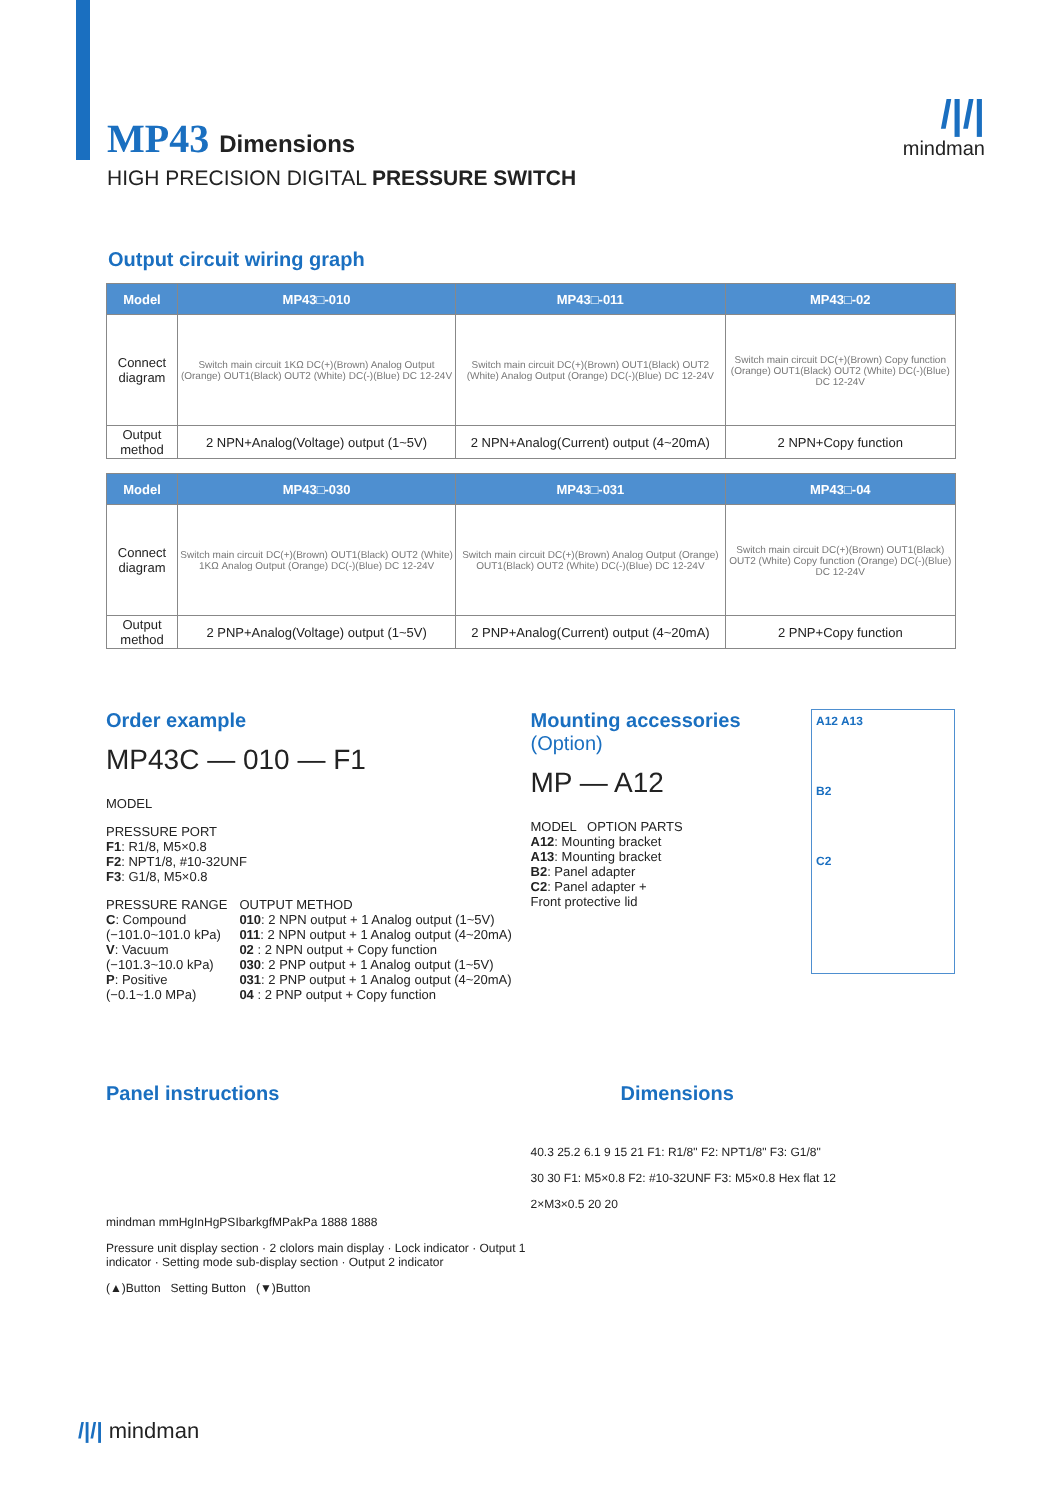/|/|
mindman
MP43 Dimensions
HIGH PRECISION DIGITAL PRESSURE SWITCH
Output circuit wiring graph
| Model | MP43□-010 | MP43□-011 | MP43□-02 |
| --- | --- | --- | --- |
| Connect diagram | Switch main circuit 1KΩ DC(+)(Brown) Analog Output (Orange) OUT1(Black) OUT2 (White) DC(-)(Blue) DC 12-24V | Switch main circuit DC(+)(Brown) OUT1(Black) OUT2 (White) Analog Output (Orange) DC(-)(Blue) DC 12-24V | Switch main circuit DC(+)(Brown) Copy function (Orange) OUT1(Black) OUT2 (White) DC(-)(Blue) DC 12-24V |
| Output method | 2 NPN+Analog(Voltage) output (1~5V) | 2 NPN+Analog(Current) output (4~20mA) | 2 NPN+Copy function |
| Model | MP43□-030 | MP43□-031 | MP43□-04 |
| --- | --- | --- | --- |
| Connect diagram | Switch main circuit DC(+)(Brown) OUT1(Black) OUT2 (White) 1KΩ Analog Output (Orange) DC(-)(Blue) DC 12-24V | Switch main circuit DC(+)(Brown) Analog Output (Orange) OUT1(Black) OUT2 (White) DC(-)(Blue) DC 12-24V | Switch main circuit DC(+)(Brown) OUT1(Black) OUT2 (White) Copy function (Orange) DC(-)(Blue) DC 12-24V |
| Output method | 2 PNP+Analog(Voltage) output (1~5V) | 2 PNP+Analog(Current) output (4~20mA) | 2 PNP+Copy function |
Order example
MP43C — 010 — F1
MODEL
PRESSURE PORT
F1: R1/8, M5×0.8
F2: NPT1/8, #10-32UNF
F3: G1/8, M5×0.8
PRESSURE RANGE
C: Compound
(−101.0~101.0 kPa)
V: Vacuum
(−101.3~10.0 kPa)
P: Positive
(−0.1~1.0 MPa)
OUTPUT METHOD
010: 2 NPN output + 1 Analog output (1~5V)
011: 2 NPN output + 1 Analog output (4~20mA)
02 : 2 NPN output + Copy function
030: 2 PNP output + 1 Analog output (1~5V)
031: 2 PNP output + 1 Analog output (4~20mA)
04 : 2 PNP output + Copy function
Mounting accessories (Option)
MP — A12
MODEL OPTION PARTS
A12: Mounting bracket
A13: Mounting bracket
B2: Panel adapter
C2: Panel adapter +
Front protective lid
A12 A13
B2
C2
Panel instructions
mindman mmHgInHgPSIbarkgfMPakPa 1888 1888
Pressure unit display section · 2 clolors main display · Lock indicator · Output 1 indicator · Setting mode sub-display section · Output 2 indicator
(▲)Button Setting Button (▼)Button
Dimensions
40.3 25.2 6.1 9 15 21 F1: R1/8" F2: NPT1/8" F3: G1/8"
30 30 F1: M5×0.8 F2: #10-32UNF F3: M5×0.8 Hex flat 12
2×M3×0.5 20 20
/|/| mindman